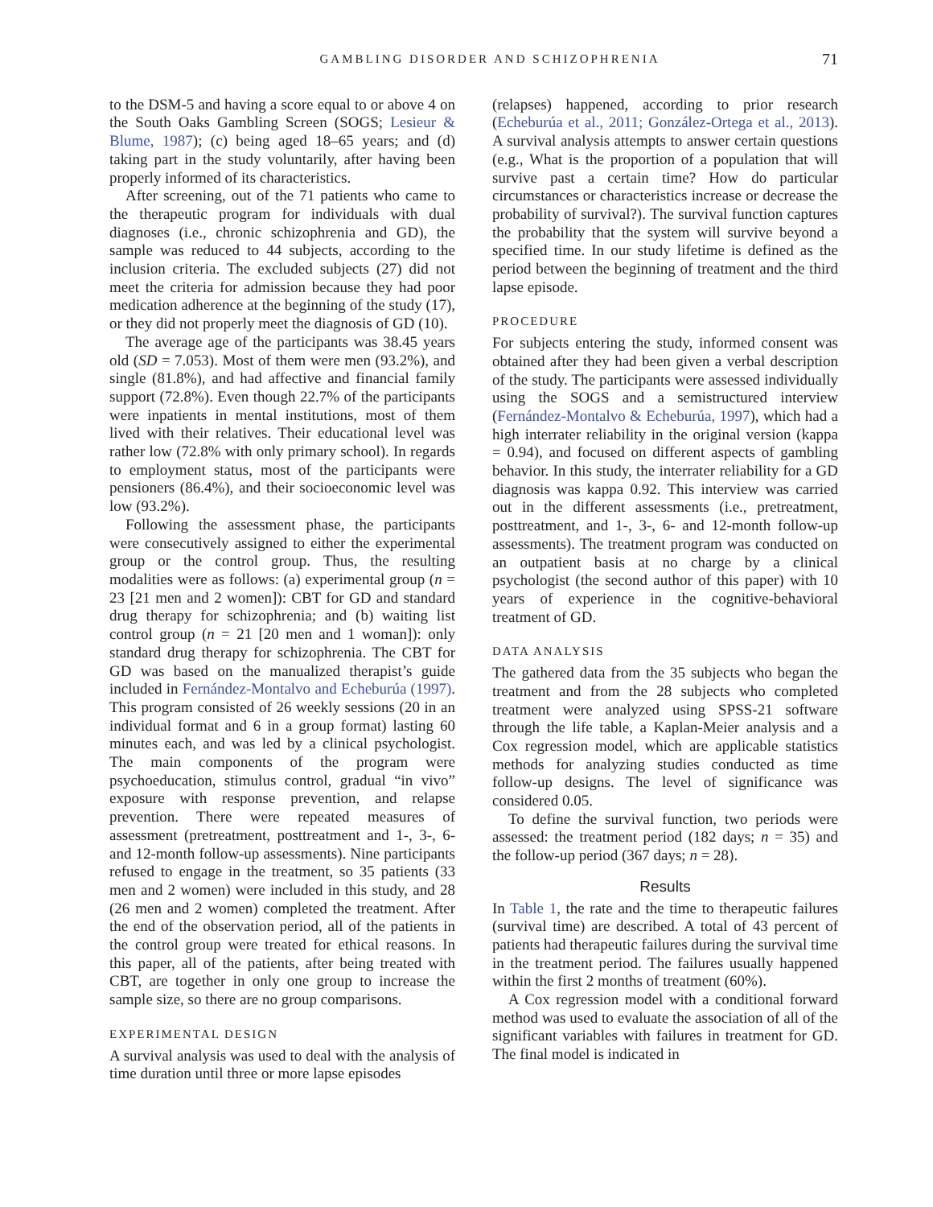GAMBLING DISORDER AND SCHIZOPHRENIA 71
to the DSM-5 and having a score equal to or above 4 on the South Oaks Gambling Screen (SOGS; Lesieur & Blume, 1987); (c) being aged 18–65 years; and (d) taking part in the study voluntarily, after having been properly informed of its characteristics.
After screening, out of the 71 patients who came to the therapeutic program for individuals with dual diagnoses (i.e., chronic schizophrenia and GD), the sample was reduced to 44 subjects, according to the inclusion criteria. The excluded subjects (27) did not meet the criteria for admission because they had poor medication adherence at the beginning of the study (17), or they did not properly meet the diagnosis of GD (10).
The average age of the participants was 38.45 years old (SD = 7.053). Most of them were men (93.2%), and single (81.8%), and had affective and financial family support (72.8%). Even though 22.7% of the participants were inpatients in mental institutions, most of them lived with their relatives. Their educational level was rather low (72.8% with only primary school). In regards to employment status, most of the participants were pensioners (86.4%), and their socioeconomic level was low (93.2%).
Following the assessment phase, the participants were consecutively assigned to either the experimental group or the control group. Thus, the resulting modalities were as follows: (a) experimental group (n = 23 [21 men and 2 women]): CBT for GD and standard drug therapy for schizophrenia; and (b) waiting list control group (n = 21 [20 men and 1 woman]): only standard drug therapy for schizophrenia. The CBT for GD was based on the manualized therapist’s guide included in Fernández-Montalvo and Echeburúa (1997). This program consisted of 26 weekly sessions (20 in an individual format and 6 in a group format) lasting 60 minutes each, and was led by a clinical psychologist. The main components of the program were psychoeducation, stimulus control, gradual “in vivo” exposure with response prevention, and relapse prevention. There were repeated measures of assessment (pretreatment, posttreatment and 1-, 3-, 6- and 12-month follow-up assessments). Nine participants refused to engage in the treatment, so 35 patients (33 men and 2 women) were included in this study, and 28 (26 men and 2 women) completed the treatment. After the end of the observation period, all of the patients in the control group were treated for ethical reasons. In this paper, all of the patients, after being treated with CBT, are together in only one group to increase the sample size, so there are no group comparisons.
EXPERIMENTAL DESIGN
A survival analysis was used to deal with the analysis of time duration until three or more lapse episodes
(relapses) happened, according to prior research (Echeburúa et al., 2011; González-Ortega et al., 2013). A survival analysis attempts to answer certain questions (e.g., What is the proportion of a population that will survive past a certain time? How do particular circumstances or characteristics increase or decrease the probability of survival?). The survival function captures the probability that the system will survive beyond a specified time. In our study lifetime is defined as the period between the beginning of treatment and the third lapse episode.
PROCEDURE
For subjects entering the study, informed consent was obtained after they had been given a verbal description of the study. The participants were assessed individually using the SOGS and a semistructured interview (Fernández-Montalvo & Echeburúa, 1997), which had a high interrater reliability in the original version (kappa = 0.94), and focused on different aspects of gambling behavior. In this study, the interrater reliability for a GD diagnosis was kappa 0.92. This interview was carried out in the different assessments (i.e., pretreatment, posttreatment, and 1-, 3-, 6- and 12-month follow-up assessments). The treatment program was conducted on an outpatient basis at no charge by a clinical psychologist (the second author of this paper) with 10 years of experience in the cognitive-behavioral treatment of GD.
DATA ANALYSIS
The gathered data from the 35 subjects who began the treatment and from the 28 subjects who completed treatment were analyzed using SPSS-21 software through the life table, a Kaplan-Meier analysis and a Cox regression model, which are applicable statistics methods for analyzing studies conducted as time follow-up designs. The level of significance was considered 0.05.
To define the survival function, two periods were assessed: the treatment period (182 days; n = 35) and the follow-up period (367 days; n = 28).
Results
In Table 1, the rate and the time to therapeutic failures (survival time) are described. A total of 43 percent of patients had therapeutic failures during the survival time in the treatment period. The failures usually happened within the first 2 months of treatment (60%).
A Cox regression model with a conditional forward method was used to evaluate the association of all of the significant variables with failures in treatment for GD. The final model is indicated in